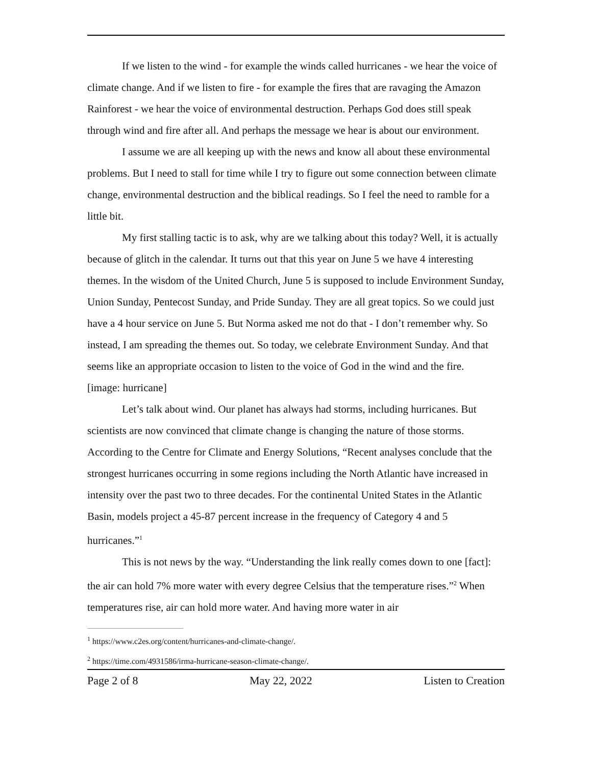If we listen to the wind - for example the winds called hurricanes - we hear the voice of climate change. And if we listen to fire - for example the fires that are ravaging the Amazon Rainforest - we hear the voice of environmental destruction. Perhaps God does still speak through wind and fire after all. And perhaps the message we hear is about our environment.
I assume we are all keeping up with the news and know all about these environmental problems. But I need to stall for time while I try to figure out some connection between climate change, environmental destruction and the biblical readings. So I feel the need to ramble for a little bit.
My first stalling tactic is to ask, why are we talking about this today? Well, it is actually because of glitch in the calendar. It turns out that this year on June 5 we have 4 interesting themes. In the wisdom of the United Church, June 5 is supposed to include Environment Sunday, Union Sunday, Pentecost Sunday, and Pride Sunday. They are all great topics. So we could just have a 4 hour service on June 5. But Norma asked me not do that - I don’t remember why. So instead, I am spreading the themes out. So today, we celebrate Environment Sunday. And that seems like an appropriate occasion to listen to the voice of God in the wind and the fire.
[image: hurricane]
Let’s talk about wind. Our planet has always had storms, including hurricanes. But scientists are now convinced that climate change is changing the nature of those storms. According to the Centre for Climate and Energy Solutions, “Recent analyses conclude that the strongest hurricanes occurring in some regions including the North Atlantic have increased in intensity over the past two to three decades. For the continental United States in the Atlantic Basin, models project a 45-87 percent increase in the frequency of Category 4 and 5 hurricanes.”<sup>1</sup>
This is not news by the way. “Understanding the link really comes down to one [fact]: the air can hold 7% more water with every degree Celsius that the temperature rises.”<sup>2</sup> When temperatures rise, air can hold more water. And having more water in air
<sup>1</sup> https://www.c2es.org/content/hurricanes-and-climate-change/.
<sup>2</sup> https://time.com/4931586/irma-hurricane-season-climate-change/.
Page 2 of 8 May 22, 2022 Listen to Creation